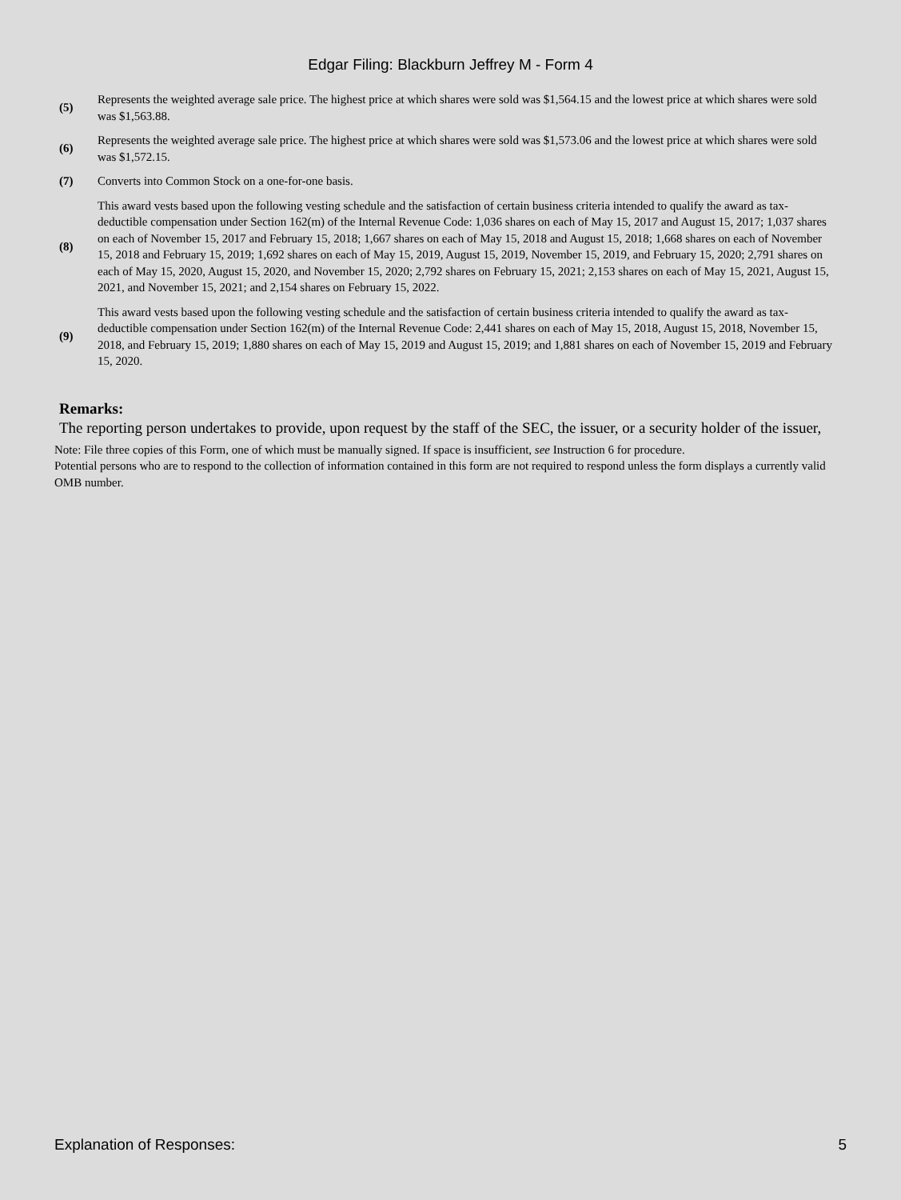Edgar Filing: Blackburn Jeffrey M - Form 4
| (5) | Represents the weighted average sale price. The highest price at which shares were sold was $1,564.15 and the lowest price at which shares were sold was $1,563.88. |
| (6) | Represents the weighted average sale price. The highest price at which shares were sold was $1,573.06 and the lowest price at which shares were sold was $1,572.15. |
| (7) | Converts into Common Stock on a one-for-one basis. |
| (8) | This award vests based upon the following vesting schedule and the satisfaction of certain business criteria intended to qualify the award as tax-deductible compensation under Section 162(m) of the Internal Revenue Code: 1,036 shares on each of May 15, 2017 and August 15, 2017; 1,037 shares on each of November 15, 2017 and February 15, 2018; 1,667 shares on each of May 15, 2018 and August 15, 2018; 1,668 shares on each of November 15, 2018 and February 15, 2019; 1,692 shares on each of May 15, 2019, August 15, 2019, November 15, 2019, and February 15, 2020; 2,791 shares on each of May 15, 2020, August 15, 2020, and November 15, 2020; 2,792 shares on February 15, 2021; 2,153 shares on each of May 15, 2021, August 15, 2021, and November 15, 2021; and 2,154 shares on February 15, 2022. |
| (9) | This award vests based upon the following vesting schedule and the satisfaction of certain business criteria intended to qualify the award as tax-deductible compensation under Section 162(m) of the Internal Revenue Code: 2,441 shares on each of May 15, 2018, August 15, 2018, November 15, 2018, and February 15, 2019; 1,880 shares on each of May 15, 2019 and August 15, 2019; and 1,881 shares on each of November 15, 2019 and February 15, 2020. |
Remarks:
The reporting person undertakes to provide, upon request by the staff of the SEC, the issuer, or a security holder of the issuer,
Note: File three copies of this Form, one of which must be manually signed. If space is insufficient, see Instruction 6 for procedure.
Potential persons who are to respond to the collection of information contained in this form are not required to respond unless the form displays a currently valid OMB number.
Explanation of Responses: 5